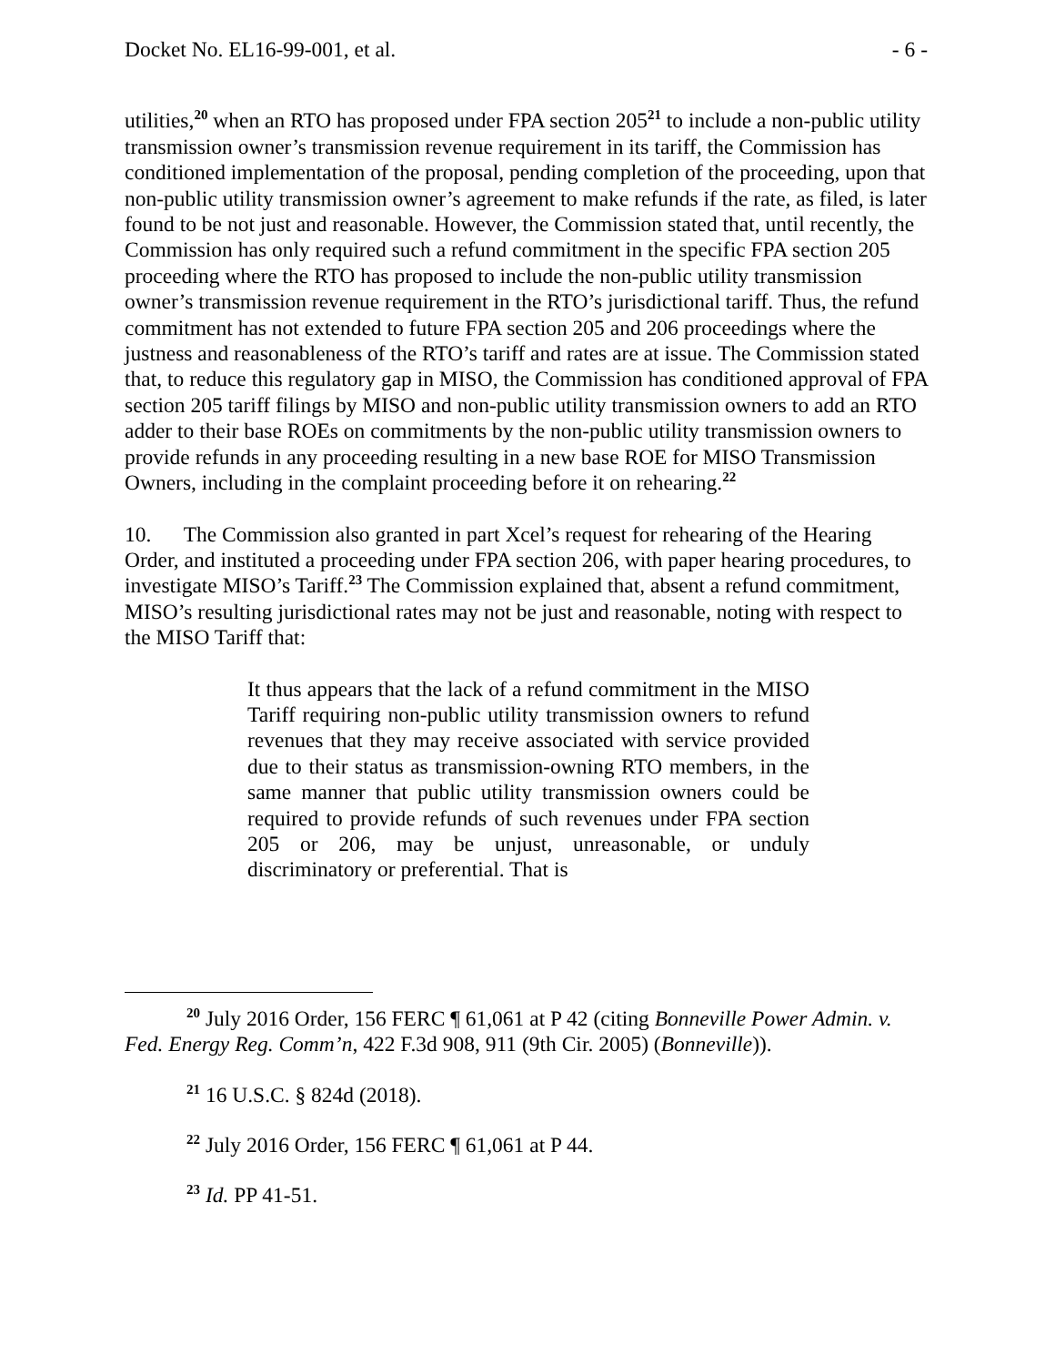Docket No. EL16-99-001, et al. - 6 -
utilities,<sup>20</sup> when an RTO has proposed under FPA section 205<sup>21</sup> to include a non-public utility transmission owner’s transmission revenue requirement in its tariff, the Commission has conditioned implementation of the proposal, pending completion of the proceeding, upon that non-public utility transmission owner’s agreement to make refunds if the rate, as filed, is later found to be not just and reasonable. However, the Commission stated that, until recently, the Commission has only required such a refund commitment in the specific FPA section 205 proceeding where the RTO has proposed to include the non-public utility transmission owner’s transmission revenue requirement in the RTO’s jurisdictional tariff. Thus, the refund commitment has not extended to future FPA section 205 and 206 proceedings where the justness and reasonableness of the RTO’s tariff and rates are at issue. The Commission stated that, to reduce this regulatory gap in MISO, the Commission has conditioned approval of FPA section 205 tariff filings by MISO and non-public utility transmission owners to add an RTO adder to their base ROEs on commitments by the non-public utility transmission owners to provide refunds in any proceeding resulting in a new base ROE for MISO Transmission Owners, including in the complaint proceeding before it on rehearing.<sup>22</sup>
10. The Commission also granted in part Xcel’s request for rehearing of the Hearing Order, and instituted a proceeding under FPA section 206, with paper hearing procedures, to investigate MISO’s Tariff.<sup>23</sup> The Commission explained that, absent a refund commitment, MISO’s resulting jurisdictional rates may not be just and reasonable, noting with respect to the MISO Tariff that:
It thus appears that the lack of a refund commitment in the MISO Tariff requiring non-public utility transmission owners to refund revenues that they may receive associated with service provided due to their status as transmission-owning RTO members, in the same manner that public utility transmission owners could be required to provide refunds of such revenues under FPA section 205 or 206, may be unjust, unreasonable, or unduly discriminatory or preferential. That is
<sup>20</sup> July 2016 Order, 156 FERC ¶ 61,061 at P 42 (citing Bonneville Power Admin. v. Fed. Energy Reg. Comm’n, 422 F.3d 908, 911 (9th Cir. 2005) (Bonneville)).
<sup>21</sup> 16 U.S.C. § 824d (2018).
<sup>22</sup> July 2016 Order, 156 FERC ¶ 61,061 at P 44.
<sup>23</sup> Id. PP 41-51.